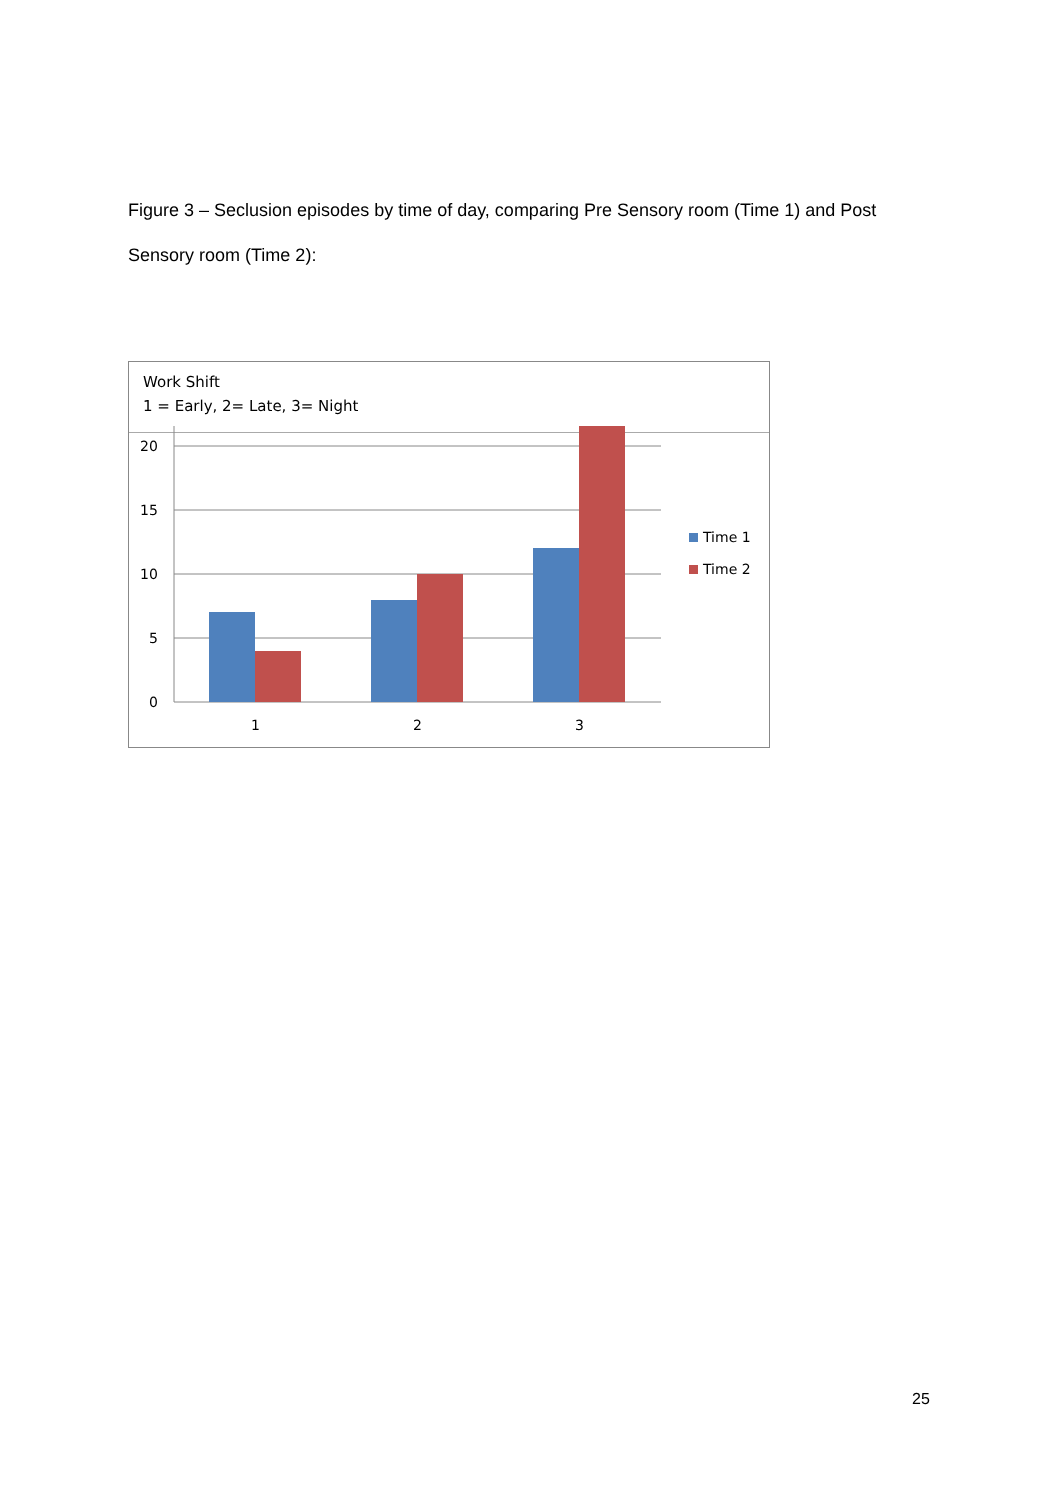Figure 3 – Seclusion episodes by time of day, comparing Pre Sensory room (Time 1) and Post Sensory room (Time 2):
Work Shift
1 = Early, 2= Late, 3= Night
20
15
10
5
0
1
2
3
Time 1
Time 2
25